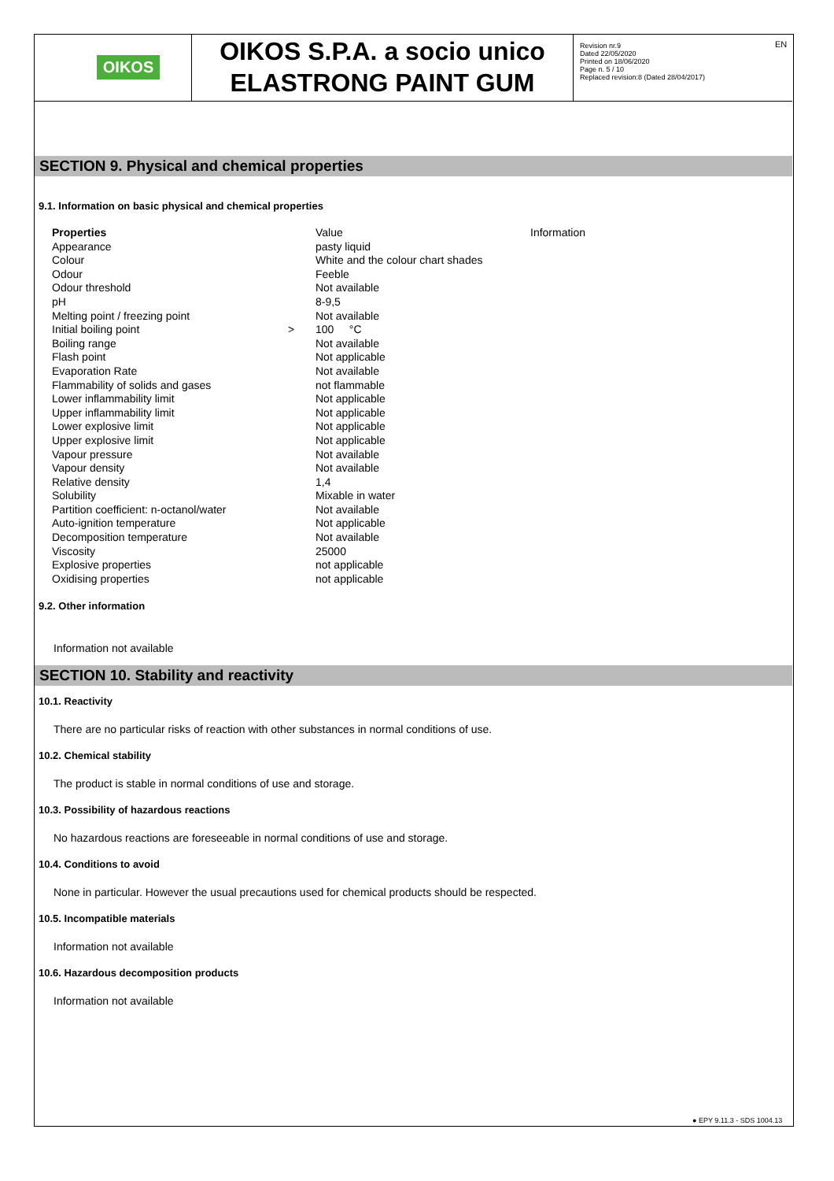OIKOS
OIKOS S.P.A. a socio unico
ELASTRONG PAINT GUM
Revision nr.9
Dated 22/05/2020
Printed on 18/06/2020
Page n. 5 / 10
Replaced revision:8 (Dated 28/04/2017)
EN
SECTION 9. Physical and chemical properties
9.1. Information on basic physical and chemical properties
| Properties | | Value | Information |
| Appearance | | pasty liquid | |
| Colour | | White and the colour chart shades | |
| Odour | | Feeble | |
| Odour threshold | | Not available | |
| pH | | 8-9,5 | |
| Melting point / freezing point | | Not available | |
| Initial boiling point | > | 100 °C | |
| Boiling range | | Not available | |
| Flash point | | Not applicable | |
| Evaporation Rate | | Not available | |
| Flammability of solids and gases | | not flammable | |
| Lower inflammability limit | | Not applicable | |
| Upper inflammability limit | | Not applicable | |
| Lower explosive limit | | Not applicable | |
| Upper explosive limit | | Not applicable | |
| Vapour pressure | | Not available | |
| Vapour density | | Not available | |
| Relative density | | 1,4 | |
| Solubility | | Mixable in water | |
| Partition coefficient: n-octanol/water | | Not available | |
| Auto-ignition temperature | | Not applicable | |
| Decomposition temperature | | Not available | |
| Viscosity | | 25000 | |
| Explosive properties | | not applicable | |
| Oxidising properties | | not applicable | |
9.2. Other information
Information not available
SECTION 10. Stability and reactivity
10.1. Reactivity
There are no particular risks of reaction with other substances in normal conditions of use.
10.2. Chemical stability
The product is stable in normal conditions of use and storage.
10.3. Possibility of hazardous reactions
No hazardous reactions are foreseeable in normal conditions of use and storage.
10.4. Conditions to avoid
None in particular. However the usual precautions used for chemical products should be respected.
10.5. Incompatible materials
Information not available
10.6. Hazardous decomposition products
Information not available
● EPY 9.11.3 - SDS 1004.13